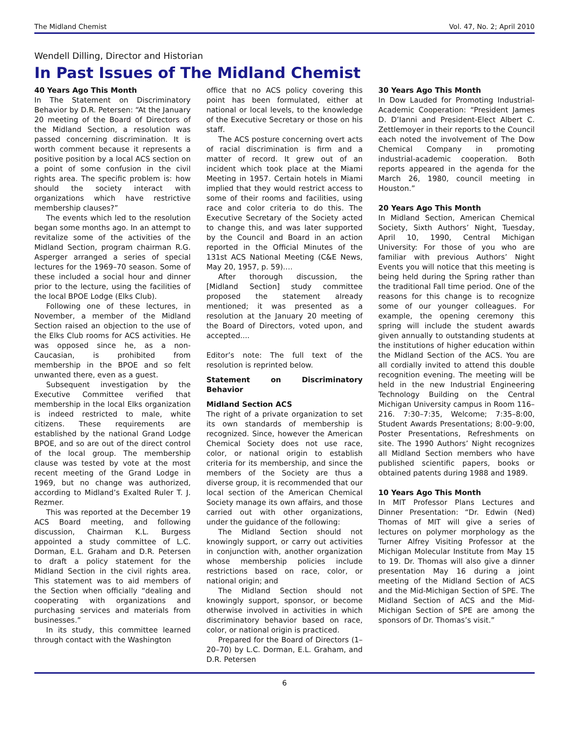The Midland Chemist Vol. 47, No. 2; April 2010
Wendell Dilling, Director and Historian
In Past Issues of The Midland Chemist
40 Years Ago This Month
In The Statement on Discriminatory Behavior by D.R. Petersen: “At the January 20 meeting of the Board of Directors of the Midland Section, a resolution was passed concerning discrimination. It is worth comment because it represents a positive position by a local ACS section on a point of some confusion in the civil rights area. The specific problem is: how should the society interact with organizations which have restrictive membership clauses?”
The events which led to the resolution began some months ago. In an attempt to revitalize some of the activities of the Midland Section, program chairman R.G. Asperger arranged a series of special lectures for the 1969–70 season. Some of these included a social hour and dinner prior to the lecture, using the facilities of the local BPOE Lodge (Elks Club).
Following one of these lectures, in November, a member of the Midland Section raised an objection to the use of the Elks Club rooms for ACS activities. He was opposed since he, as a non-Caucasian, is prohibited from membership in the BPOE and so felt unwanted there, even as a guest.
Subsequent investigation by the Executive Committee verified that membership in the local Elks organization is indeed restricted to male, white citizens. These requirements are established by the national Grand Lodge BPOE, and so are out of the direct control of the local group. The membership clause was tested by vote at the most recent meeting of the Grand Lodge in 1969, but no change was authorized, according to Midland’s Exalted Ruler T. J. Rezmer.
This was reported at the December 19 ACS Board meeting, and following discussion, Chairman K.L. Burgess appointed a study committee of L.C. Dorman, E.L. Graham and D.R. Petersen to draft a policy statement for the Midland Section in the civil rights area. This statement was to aid members of the Section when officially “dealing and cooperating with organizations and purchasing services and materials from businesses.”
In its study, this committee learned through contact with the Washington
office that no ACS policy covering this point has been formulated, either at national or local levels, to the knowledge of the Executive Secretary or those on his staff.
The ACS posture concerning overt acts of racial discrimination is firm and a matter of record. It grew out of an incident which took place at the Miami Meeting in 1957. Certain hotels in Miami implied that they would restrict access to some of their rooms and facilities, using race and color criteria to do this. The Executive Secretary of the Society acted to change this, and was later supported by the Council and Board in an action reported in the Official Minutes of the 131st ACS National Meeting (C&E News, May 20, 1957, p. 59)….
After thorough discussion, the [Midland Section] study committee proposed the statement already mentioned; it was presented as a resolution at the January 20 meeting of the Board of Directors, voted upon, and accepted....
Editor’s note: The full text of the resolution is reprinted below.
Statement on Discriminatory Behavior
Midland Section ACS
The right of a private organization to set its own standards of membership is recognized. Since, however the American Chemical Society does not use race, color, or national origin to establish criteria for its membership, and since the members of the Society are thus a diverse group, it is recommended that our local section of the American Chemical Society manage its own affairs, and those carried out with other organizations, under the guidance of the following:
The Midland Section should not knowingly support, or carry out activities in conjunction with, another organization whose membership policies include restrictions based on race, color, or national origin; and
The Midland Section should not knowingly support, sponsor, or become otherwise involved in activities in which discriminatory behavior based on race, color, or national origin is practiced.
Prepared for the Board of Directors (1–20–70) by L.C. Dorman, E.L. Graham, and D.R. Petersen
30 Years Ago This Month
In Dow Lauded for Promoting Industrial-Academic Cooperation: “President James D. D’Ianni and President-Elect Albert C. Zettlemoyer in their reports to the Council each noted the involvement of The Dow Chemical Company in promoting industrial-academic cooperation. Both reports appeared in the agenda for the March 26, 1980, council meeting in Houston.”
20 Years Ago This Month
In Midland Section, American Chemical Society, Sixth Authors’ Night, Tuesday, April 10, 1990, Central Michigan University: For those of you who are familiar with previous Authors’ Night Events you will notice that this meeting is being held during the Spring rather than the traditional Fall time period. One of the reasons for this change is to recognize some of our younger colleagues. For example, the opening ceremony this spring will include the student awards given annually to outstanding students at the institutions of higher education within the Midland Section of the ACS. You are all cordially invited to attend this double recognition evening. The meeting will be held in the new Industrial Engineering Technology Building on the Central Michigan University campus in Room 116–216. 7:30–7:35, Welcome; 7:35–8:00, Student Awards Presentations; 8:00–9:00, Poster Presentations, Refreshments on site. The 1990 Authors’ Night recognizes all Midland Section members who have published scientific papers, books or obtained patents during 1988 and 1989.
10 Years Ago This Month
In MIT Professor Plans Lectures and Dinner Presentation: “Dr. Edwin (Ned) Thomas of MIT will give a series of lectures on polymer morphology as the Turner Alfrey Visiting Professor at the Michigan Molecular Institute from May 15 to 19. Dr. Thomas will also give a dinner presentation May 16 during a joint meeting of the Midland Section of ACS and the Mid-Michigan Section of SPE. The Midland Section of ACS and the Mid-Michigan Section of SPE are among the sponsors of Dr. Thomas’s visit.”
6